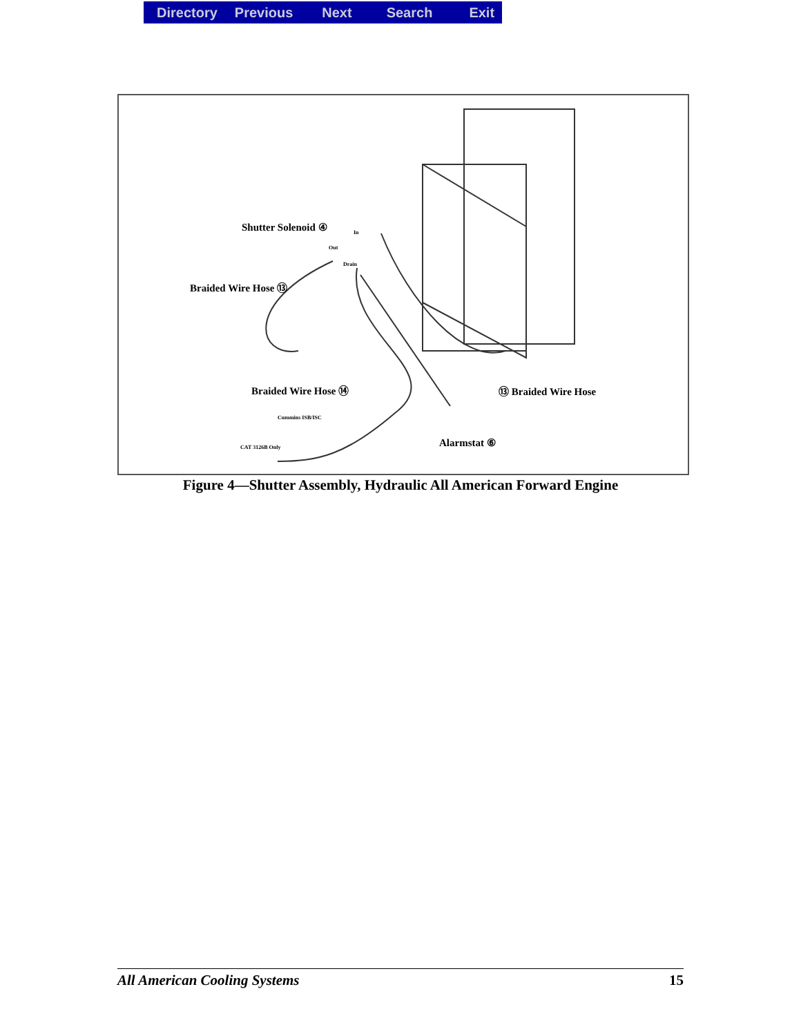Directory Previous Next Search Exit
Shutter Solenoid ④
Braided Wire Hose ⑬
Braided Wire Hose ⑭ ⑬ Braided Wire Hose
Alarmstat ⑥
Cummins ISB/ISC
CAT 3126B Only
In
Out
Drain
Figure 4—Shutter Assembly, Hydraulic All American Forward Engine
All American Cooling Systems 15